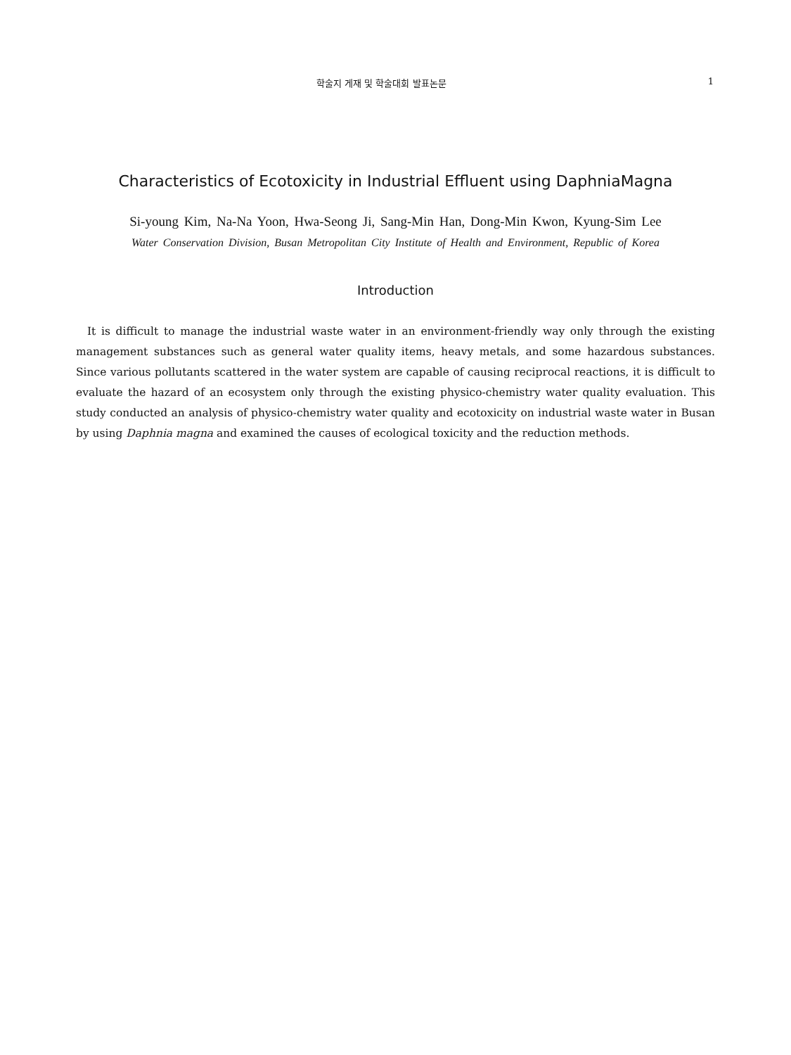학술지 게재 및 학술대회 발표논문 1
Characteristics of Ecotoxicity in Industrial Effluent using DaphniaMagna
Si-young Kim, Na-Na Yoon, Hwa-Seong Ji, Sang-Min Han, Dong-Min Kwon, Kyung-Sim Lee
Water Conservation Division, Busan Metropolitan City Institute of Health and Environment, Republic of Korea
Introduction
It is difficult to manage the industrial waste water in an environment-friendly way only through the existing management substances such as general water quality items, heavy metals, and some hazardous substances. Since various pollutants scattered in the water system are capable of causing reciprocal reactions, it is difficult to evaluate the hazard of an ecosystem only through the existing physico-chemistry water quality evaluation. This study conducted an analysis of physico-chemistry water quality and ecotoxicity on industrial waste water in Busan by using Daphnia magna and examined the causes of ecological toxicity and the reduction methods.